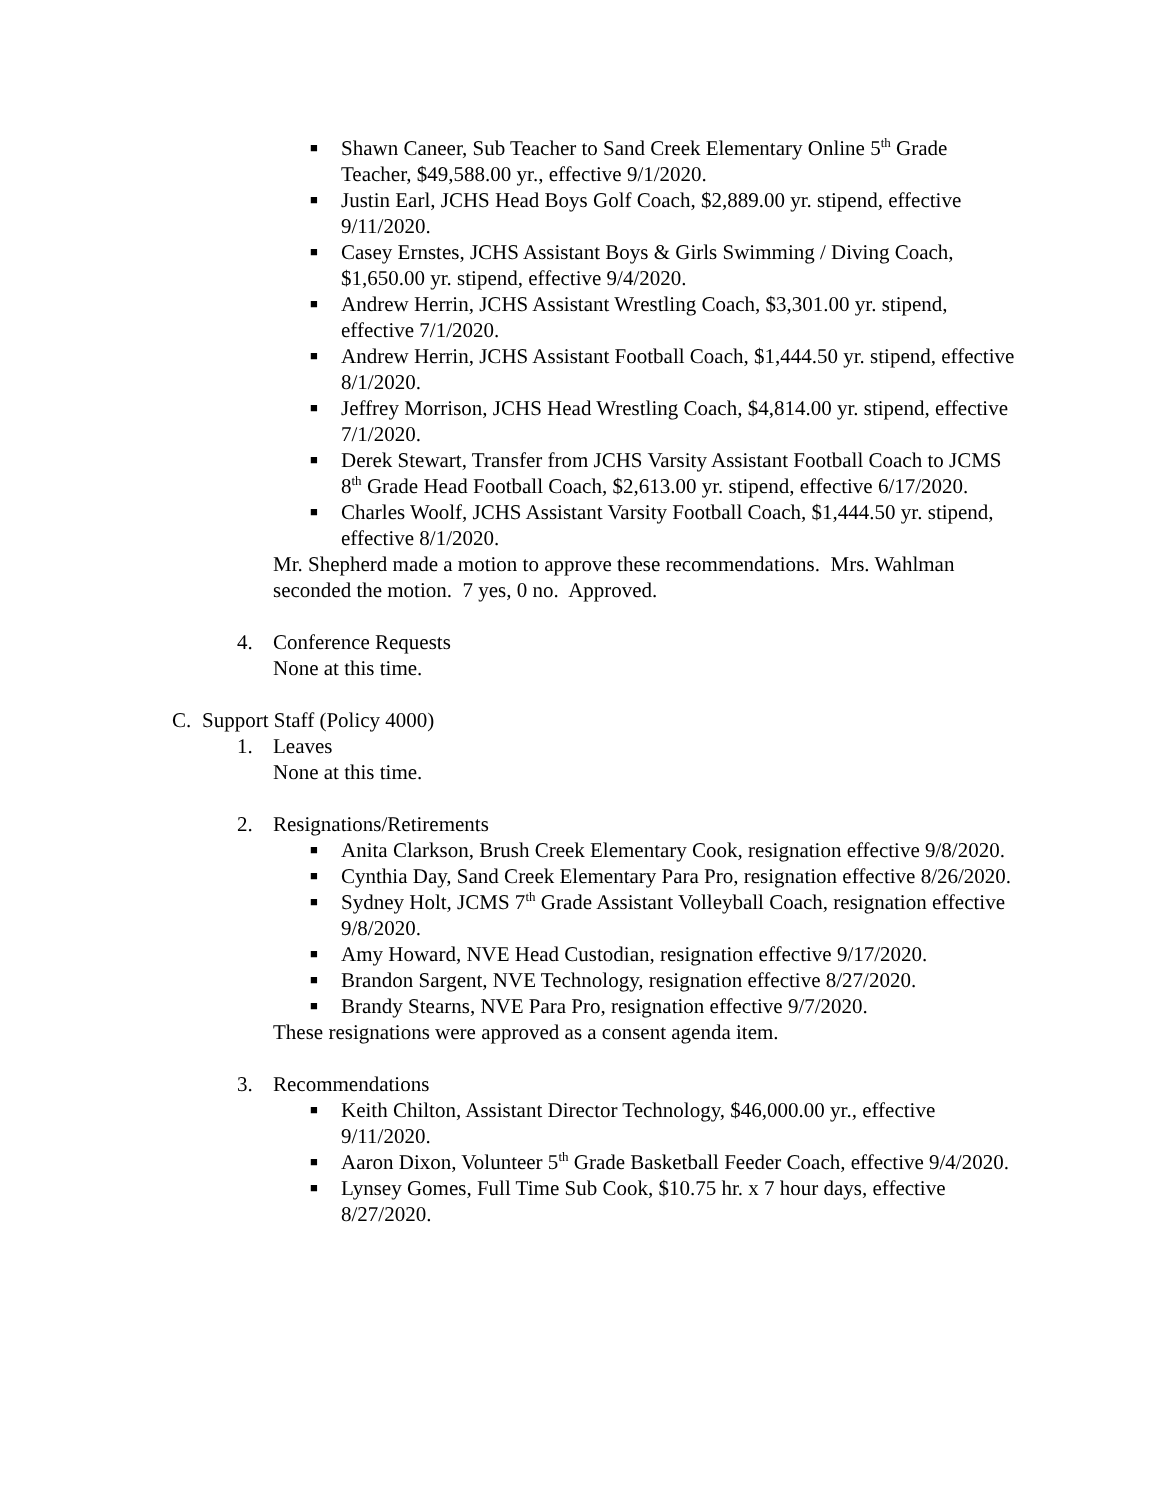■ Shawn Caneer, Sub Teacher to Sand Creek Elementary Online 5<sup>th</sup> Grade Teacher, $49,588.00 yr., effective 9/1/2020.
■ Justin Earl, JCHS Head Boys Golf Coach, $2,889.00 yr. stipend, effective 9/11/2020.
■ Casey Ernstes, JCHS Assistant Boys & Girls Swimming / Diving Coach, $1,650.00 yr. stipend, effective 9/4/2020.
■ Andrew Herrin, JCHS Assistant Wrestling Coach, $3,301.00 yr. stipend, effective 7/1/2020.
■ Andrew Herrin, JCHS Assistant Football Coach, $1,444.50 yr. stipend, effective 8/1/2020.
■ Jeffrey Morrison, JCHS Head Wrestling Coach, $4,814.00 yr. stipend, effective 7/1/2020.
■ Derek Stewart, Transfer from JCHS Varsity Assistant Football Coach to JCMS 8<sup>th</sup> Grade Head Football Coach, $2,613.00 yr. stipend, effective 6/17/2020.
■ Charles Woolf, JCHS Assistant Varsity Football Coach, $1,444.50 yr. stipend, effective 8/1/2020.
Mr. Shepherd made a motion to approve these recommendations. Mrs. Wahlman seconded the motion. 7 yes, 0 no. Approved.
4. Conference Requests
None at this time.
C. Support Staff (Policy 4000)
1. Leaves
None at this time.
2. Resignations/Retirements
■ Anita Clarkson, Brush Creek Elementary Cook, resignation effective 9/8/2020.
■ Cynthia Day, Sand Creek Elementary Para Pro, resignation effective 8/26/2020.
■ Sydney Holt, JCMS 7<sup>th</sup> Grade Assistant Volleyball Coach, resignation effective 9/8/2020.
■ Amy Howard, NVE Head Custodian, resignation effective 9/17/2020.
■ Brandon Sargent, NVE Technology, resignation effective 8/27/2020.
■ Brandy Stearns, NVE Para Pro, resignation effective 9/7/2020.
These resignations were approved as a consent agenda item.
3. Recommendations
■ Keith Chilton, Assistant Director Technology, $46,000.00 yr., effective 9/11/2020.
■ Aaron Dixon, Volunteer 5<sup>th</sup> Grade Basketball Feeder Coach, effective 9/4/2020.
■ Lynsey Gomes, Full Time Sub Cook, $10.75 hr. x 7 hour days, effective 8/27/2020.